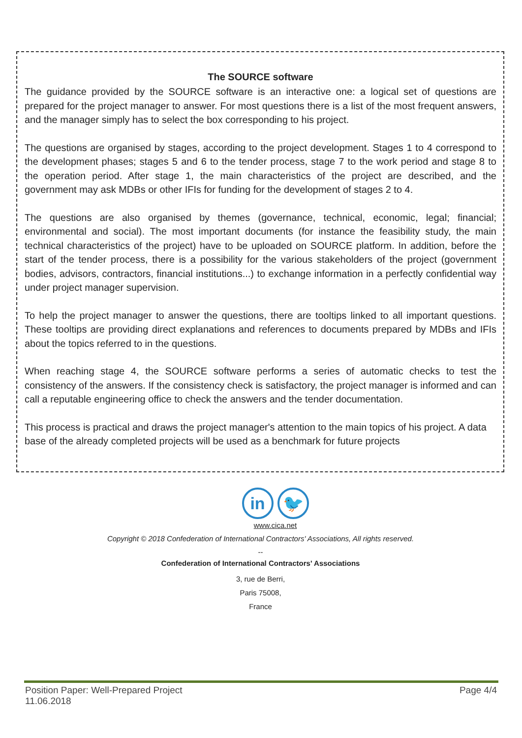The SOURCE software
The guidance provided by the SOURCE software is an interactive one: a logical set of questions are prepared for the project manager to answer. For most questions there is a list of the most frequent answers, and the manager simply has to select the box corresponding to his project.
The questions are organised by stages, according to the project development. Stages 1 to 4 correspond to the development phases; stages 5 and 6 to the tender process, stage 7 to the work period and stage 8 to the operation period. After stage 1, the main characteristics of the project are described, and the government may ask MDBs or other IFIs for funding for the development of stages 2 to 4.
The questions are also organised by themes (governance, technical, economic, legal; financial; environmental and social). The most important documents (for instance the feasibility study, the main technical characteristics of the project) have to be uploaded on SOURCE platform. In addition, before the start of the tender process, there is a possibility for the various stakeholders of the project (government bodies, advisors, contractors, financial institutions...) to exchange information in a perfectly confidential way under project manager supervision.
To help the project manager to answer the questions, there are tooltips linked to all important questions. These tooltips are providing direct explanations and references to documents prepared by MDBs and IFIs about the topics referred to in the questions.
When reaching stage 4, the SOURCE software performs a series of automatic checks to test the consistency of the answers. If the consistency check is satisfactory, the project manager is informed and can call a reputable engineering office to check the answers and the tender documentation.
This process is practical and draws the project manager's attention to the main topics of his project. A data base of the already completed projects will be used as a benchmark for future projects
in 🐦
www.cica.net
Copyright © 2018 Confederation of International Contractors' Associations, All rights reserved.
--
Confederation of International Contractors' Associations
3, rue de Berri,
Paris 75008,
France
Position Paper: Well-Prepared Project
11.06.2018
Page 4/4